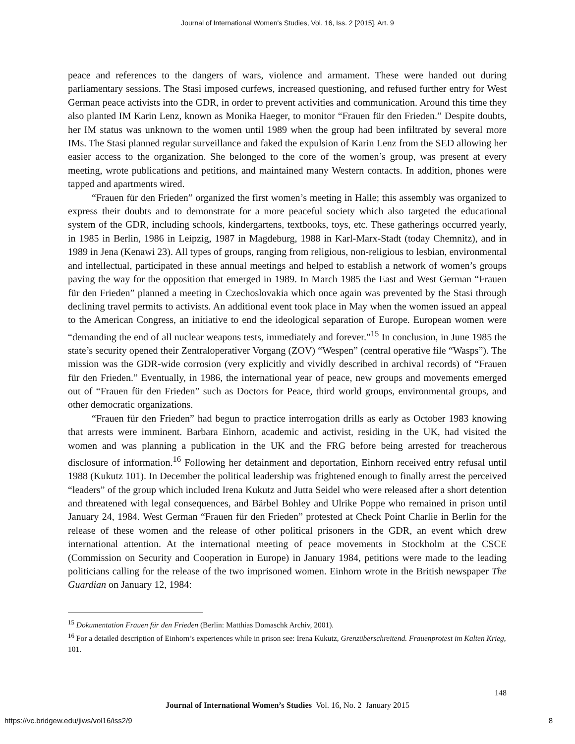Journal of International Women's Studies, Vol. 16, Iss. 2 [2015], Art. 9
peace and references to the dangers of wars, violence and armament. These were handed out during parliamentary sessions. The Stasi imposed curfews, increased questioning, and refused further entry for West German peace activists into the GDR, in order to prevent activities and communication. Around this time they also planted IM Karin Lenz, known as Monika Haeger, to monitor “Frauen für den Frieden.” Despite doubts, her IM status was unknown to the women until 1989 when the group had been infiltrated by several more IMs. The Stasi planned regular surveillance and faked the expulsion of Karin Lenz from the SED allowing her easier access to the organization. She belonged to the core of the women’s group, was present at every meeting, wrote publications and petitions, and maintained many Western contacts. In addition, phones were tapped and apartments wired.
“Frauen für den Frieden” organized the first women’s meeting in Halle; this assembly was organized to express their doubts and to demonstrate for a more peaceful society which also targeted the educational system of the GDR, including schools, kindergartens, textbooks, toys, etc. These gatherings occurred yearly, in 1985 in Berlin, 1986 in Leipzig, 1987 in Magdeburg, 1988 in Karl-Marx-Stadt (today Chemnitz), and in 1989 in Jena (Kenawi 23). All types of groups, ranging from religious, non-religious to lesbian, environmental and intellectual, participated in these annual meetings and helped to establish a network of women’s groups paving the way for the opposition that emerged in 1989. In March 1985 the East and West German “Frauen für den Frieden” planned a meeting in Czechoslovakia which once again was prevented by the Stasi through declining travel permits to activists. An additional event took place in May when the women issued an appeal to the American Congress, an initiative to end the ideological separation of Europe. European women were “demanding the end of all nuclear weapons tests, immediately and forever.”<sup>15</sup> In conclusion, in June 1985 the state’s security opened their Zentraloperativer Vorgang (ZOV) “Wespen” (central operative file “Wasps”). The mission was the GDR-wide corrosion (very explicitly and vividly described in archival records) of “Frauen für den Frieden.” Eventually, in 1986, the international year of peace, new groups and movements emerged out of “Frauen für den Frieden” such as Doctors for Peace, third world groups, environmental groups, and other democratic organizations.
“Frauen für den Frieden” had begun to practice interrogation drills as early as October 1983 knowing that arrests were imminent. Barbara Einhorn, academic and activist, residing in the UK, had visited the women and was planning a publication in the UK and the FRG before being arrested for treacherous disclosure of information.<sup>16</sup> Following her detainment and deportation, Einhorn received entry refusal until 1988 (Kukutz 101). In December the political leadership was frightened enough to finally arrest the perceived “leaders” of the group which included Irena Kukutz and Jutta Seidel who were released after a short detention and threatened with legal consequences, and Bärbel Bohley and Ulrike Poppe who remained in prison until January 24, 1984. West German “Frauen für den Frieden” protested at Check Point Charlie in Berlin for the release of these women and the release of other political prisoners in the GDR, an event which drew international attention. At the international meeting of peace movements in Stockholm at the CSCE (Commission on Security and Cooperation in Europe) in January 1984, petitions were made to the leading politicians calling for the release of the two imprisoned women. Einhorn wrote in the British newspaper The Guardian on January 12, 1984:
<sup>15</sup> Dokumentation Frauen für den Frieden (Berlin: Matthias Domaschk Archiv, 2001).
<sup>16</sup> For a detailed description of Einhorn’s experiences while in prison see: Irena Kukutz, Grenzüberschreitend. Frauenprotest im Kalten Krieg, 101.
148
Journal of International Women’s Studies Vol. 16, No. 2 January 2015
https://vc.bridgew.edu/jiws/vol16/iss2/9
8